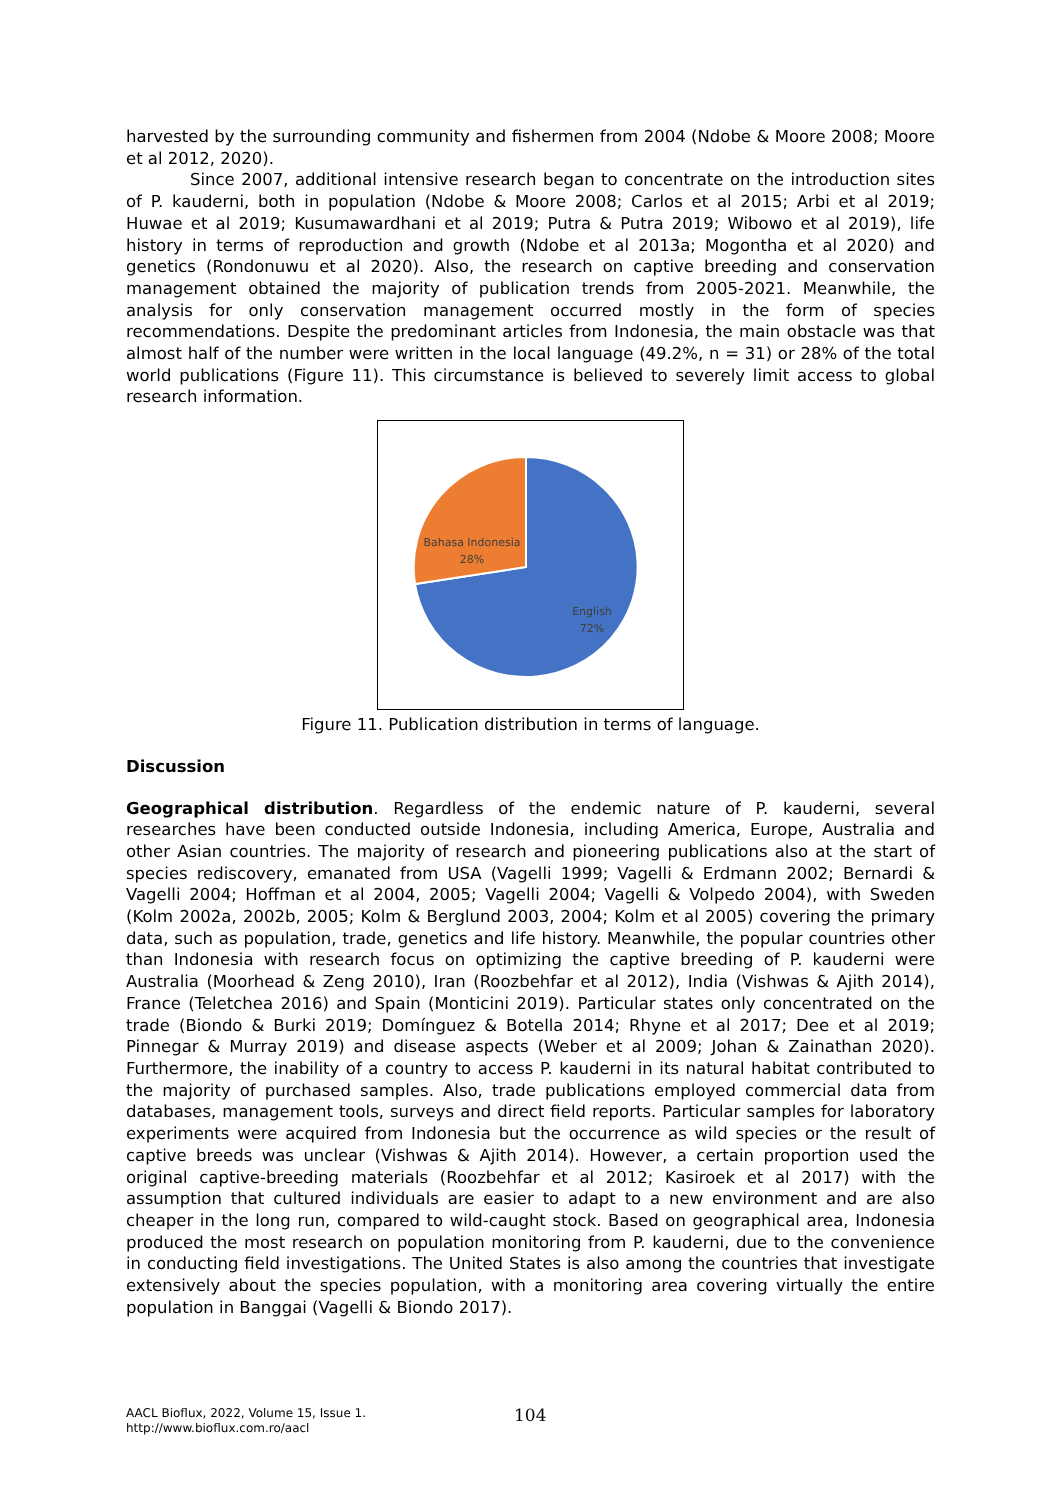harvested by the surrounding community and fishermen from 2004 (Ndobe & Moore 2008; Moore et al 2012, 2020).
Since 2007, additional intensive research began to concentrate on the introduction sites of P. kauderni, both in population (Ndobe & Moore 2008; Carlos et al 2015; Arbi et al 2019; Huwae et al 2019; Kusumawardhani et al 2019; Putra & Putra 2019; Wibowo et al 2019), life history in terms of reproduction and growth (Ndobe et al 2013a; Mogontha et al 2020) and genetics (Rondonuwu et al 2020). Also, the research on captive breeding and conservation management obtained the majority of publication trends from 2005-2021. Meanwhile, the analysis for only conservation management occurred mostly in the form of species recommendations. Despite the predominant articles from Indonesia, the main obstacle was that almost half of the number were written in the local language (49.2%, n = 31) or 28% of the total world publications (Figure 11). This circumstance is believed to severely limit access to global research information.
Bahasa Indonesia
28%
English
72%
Figure 11. Publication distribution in terms of language.
Discussion
Geographical distribution. Regardless of the endemic nature of P. kauderni, several researches have been conducted outside Indonesia, including America, Europe, Australia and other Asian countries. The majority of research and pioneering publications also at the start of species rediscovery, emanated from USA (Vagelli 1999; Vagelli & Erdmann 2002; Bernardi & Vagelli 2004; Hoffman et al 2004, 2005; Vagelli 2004; Vagelli & Volpedo 2004), with Sweden (Kolm 2002a, 2002b, 2005; Kolm & Berglund 2003, 2004; Kolm et al 2005) covering the primary data, such as population, trade, genetics and life history. Meanwhile, the popular countries other than Indonesia with research focus on optimizing the captive breeding of P. kauderni were Australia (Moorhead & Zeng 2010), Iran (Roozbehfar et al 2012), India (Vishwas & Ajith 2014), France (Teletchea 2016) and Spain (Monticini 2019). Particular states only concentrated on the trade (Biondo & Burki 2019; Domínguez & Botella 2014; Rhyne et al 2017; Dee et al 2019; Pinnegar & Murray 2019) and disease aspects (Weber et al 2009; Johan & Zainathan 2020). Furthermore, the inability of a country to access P. kauderni in its natural habitat contributed to the majority of purchased samples. Also, trade publications employed commercial data from databases, management tools, surveys and direct field reports. Particular samples for laboratory experiments were acquired from Indonesia but the occurrence as wild species or the result of captive breeds was unclear (Vishwas & Ajith 2014). However, a certain proportion used the original captive-breeding materials (Roozbehfar et al 2012; Kasiroek et al 2017) with the assumption that cultured individuals are easier to adapt to a new environment and are also cheaper in the long run, compared to wild-caught stock. Based on geographical area, Indonesia produced the most research on population monitoring from P. kauderni, due to the convenience in conducting field investigations. The United States is also among the countries that investigate extensively about the species population, with a monitoring area covering virtually the entire population in Banggai (Vagelli & Biondo 2017).
AACL Bioflux, 2022, Volume 15, Issue 1.
http://www.bioflux.com.ro/aacl
104